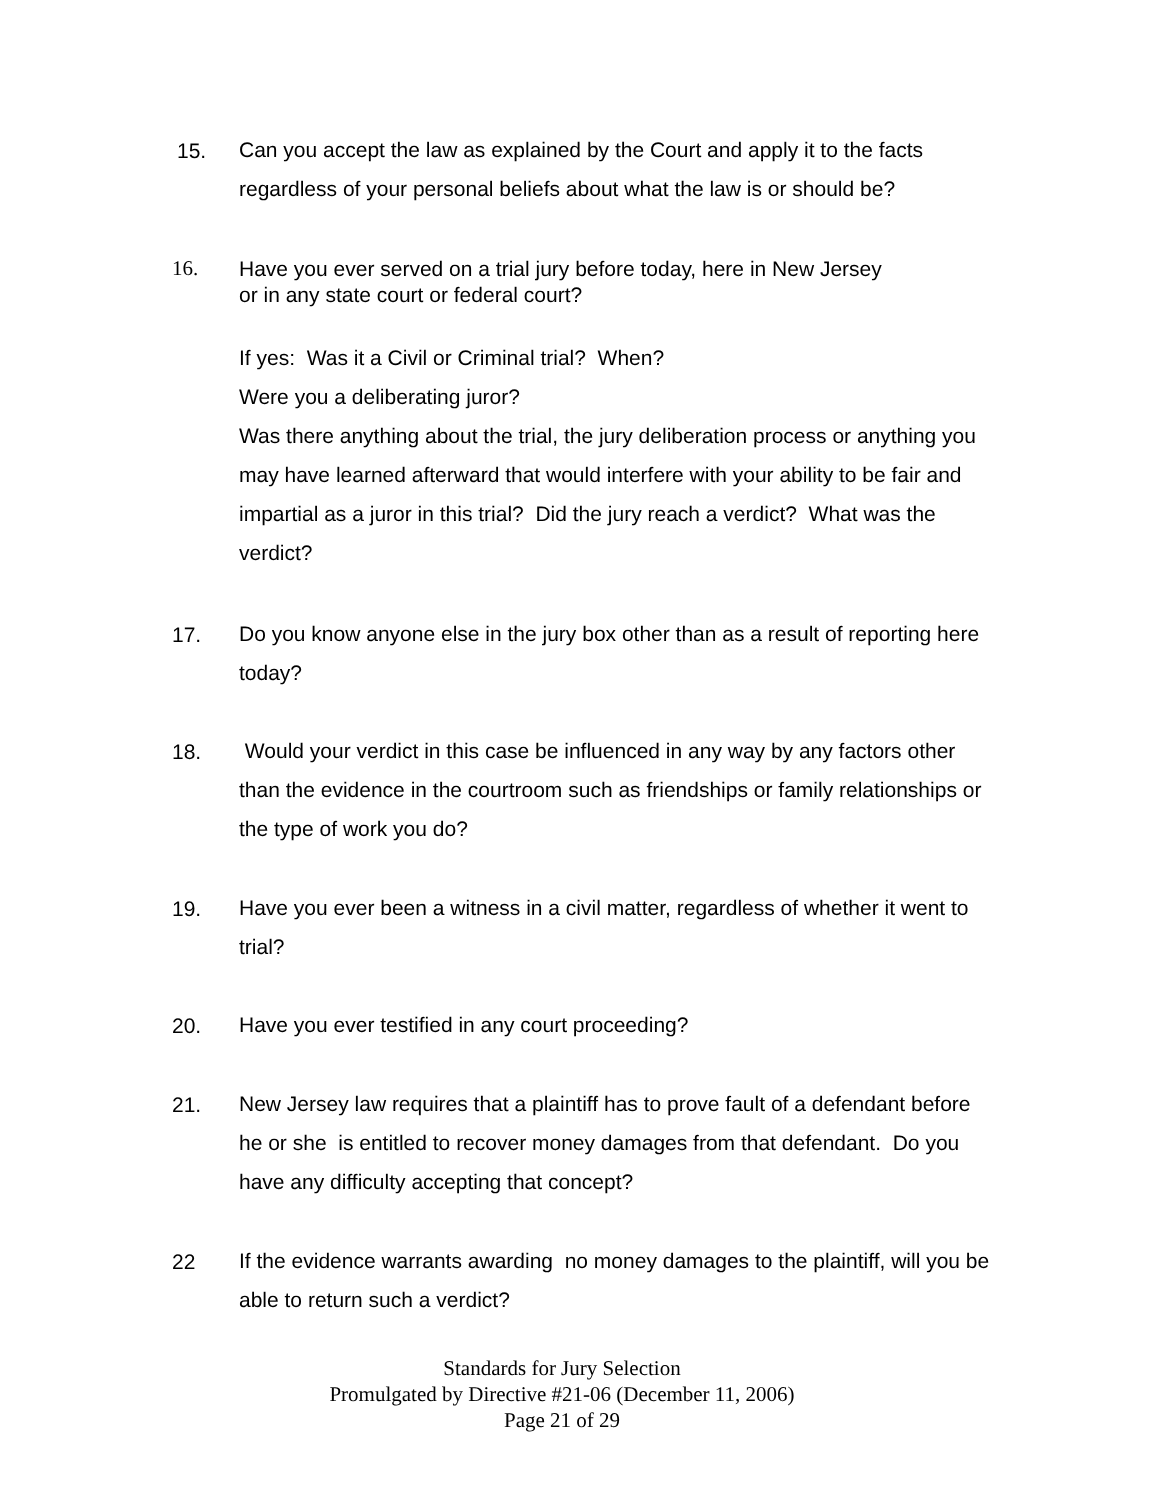15.
Can you accept the law as explained by the Court and apply it to the facts regardless of your personal beliefs about what the law is or should be?
16.
Have you ever served on a trial jury before today, here in New Jersey
or in any state court or federal court?
If yes: Was it a Civil or Criminal trial? When?
Were you a deliberating juror?
Was there anything about the trial, the jury deliberation process or anything you may have learned afterward that would interfere with your ability to be fair and impartial as a juror in this trial? Did the jury reach a verdict? What was the verdict?
17.
Do you know anyone else in the jury box other than as a result of reporting here today?
18.
Would your verdict in this case be influenced in any way by any factors other than the evidence in the courtroom such as friendships or family relationships or the type of work you do?
19.
Have you ever been a witness in a civil matter, regardless of whether it went to trial?
20.
Have you ever testified in any court proceeding?
21.
New Jersey law requires that a plaintiff has to prove fault of a defendant before he or she is entitled to recover money damages from that defendant. Do you have any difficulty accepting that concept?
22
If the evidence warrants awarding no money damages to the plaintiff, will you be able to return such a verdict?
Standards for Jury Selection
Promulgated by Directive #21-06 (December 11, 2006)
Page 21 of 29